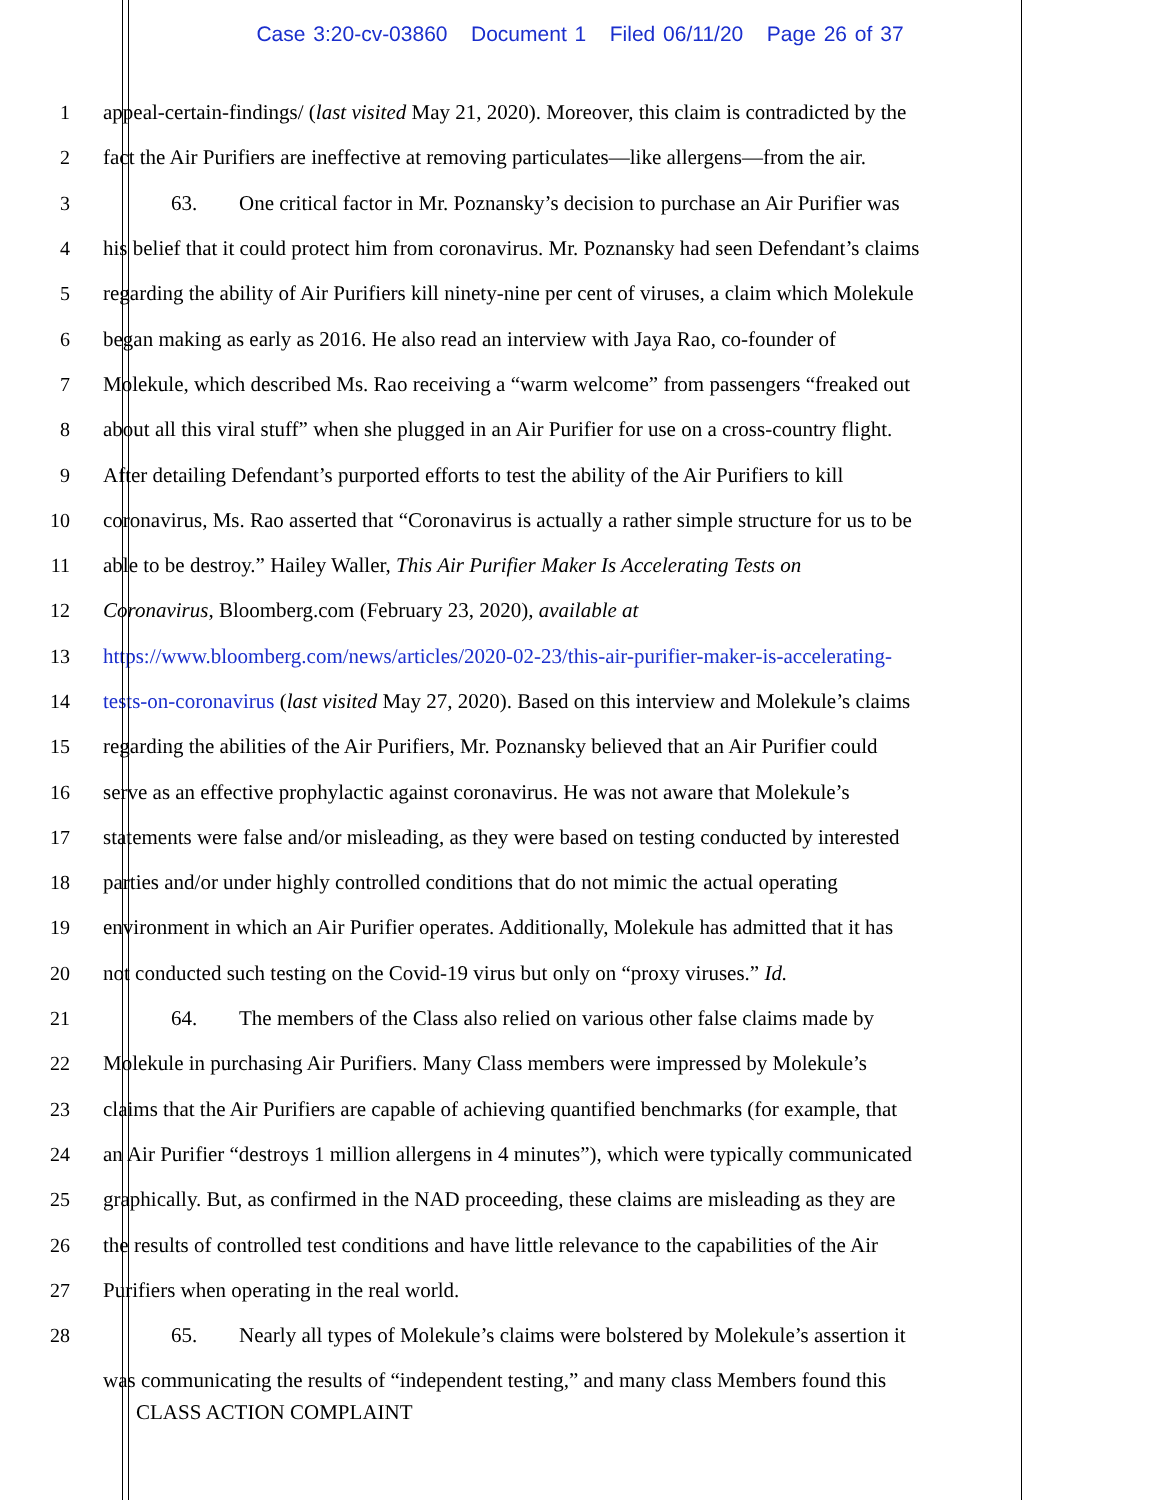Case 3:20-cv-03860 Document 1 Filed 06/11/20 Page 26 of 37
1 appeal-certain-findings/ (last visited May 21, 2020). Moreover, this claim is contradicted by the
2 fact the Air Purifiers are ineffective at removing particulates—like allergens—from the air.
3 63. One critical factor in Mr. Poznansky’s decision to purchase an Air Purifier was
4 his belief that it could protect him from coronavirus. Mr. Poznansky had seen Defendant’s claims
5 regarding the ability of Air Purifiers kill ninety-nine per cent of viruses, a claim which Molekule
6 began making as early as 2016. He also read an interview with Jaya Rao, co-founder of
7 Molekule, which described Ms. Rao receiving a “warm welcome” from passengers “freaked out
8 about all this viral stuff” when she plugged in an Air Purifier for use on a cross-country flight.
9 After detailing Defendant’s purported efforts to test the ability of the Air Purifiers to kill
10 coronavirus, Ms. Rao asserted that “Coronavirus is actually a rather simple structure for us to be
11 able to be destroy.” Hailey Waller, This Air Purifier Maker Is Accelerating Tests on
12 Coronavirus, Bloomberg.com (February 23, 2020), available at
13 https://www.bloomberg.com/news/articles/2020-02-23/this-air-purifier-maker-is-accelerating-
14 tests-on-coronavirus (last visited May 27, 2020). Based on this interview and Molekule’s claims
15 regarding the abilities of the Air Purifiers, Mr. Poznansky believed that an Air Purifier could
16 serve as an effective prophylactic against coronavirus. He was not aware that Molekule’s
17 statements were false and/or misleading, as they were based on testing conducted by interested
18 parties and/or under highly controlled conditions that do not mimic the actual operating
19 environment in which an Air Purifier operates. Additionally, Molekule has admitted that it has
20 not conducted such testing on the Covid-19 virus but only on “proxy viruses.” Id.
21 64. The members of the Class also relied on various other false claims made by
22 Molekule in purchasing Air Purifiers. Many Class members were impressed by Molekule’s
23 claims that the Air Purifiers are capable of achieving quantified benchmarks (for example, that
24 an Air Purifier “destroys 1 million allergens in 4 minutes”), which were typically communicated
25 graphically. But, as confirmed in the NAD proceeding, these claims are misleading as they are
26 the results of controlled test conditions and have little relevance to the capabilities of the Air
27 Purifiers when operating in the real world.
28 65. Nearly all types of Molekule’s claims were bolstered by Molekule’s assertion it
was communicating the results of “independent testing,” and many class Members found this
CLASS ACTION COMPLAINT